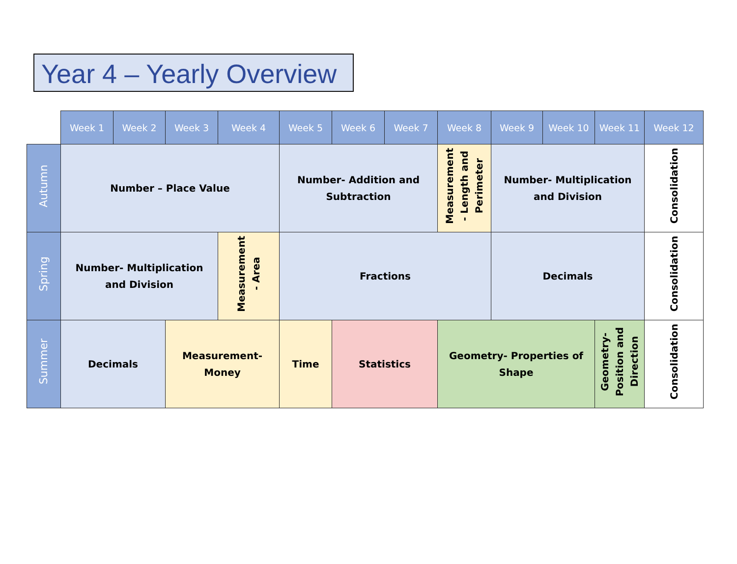Year 4 – Yearly Overview
| | Week 1 | Week 2 | Week 3 | Week 4 | Week 5 | Week 6 | Week 7 | Week 8 | Week 9 | Week 10 | Week 11 | Week 12 |
| --- | --- | --- | --- | --- | --- | --- | --- | --- | --- | --- | --- | --- |
| Autumn | Number – Place Value | | | | Number- Addition and Subtraction | | | Measurement - Length and Perimeter | Number- Multiplication and Division | | | Consolidation |
| Spring | Number- Multiplication and Division | | | Measurement - Area | Fractions | | | | Decimals | | | Consolidation |
| Summer | Decimals | | Measurement- Money | | Time | Statistics | | Geometry- Properties of Shape | | | Geometry- Position and Direction | Consolidation |